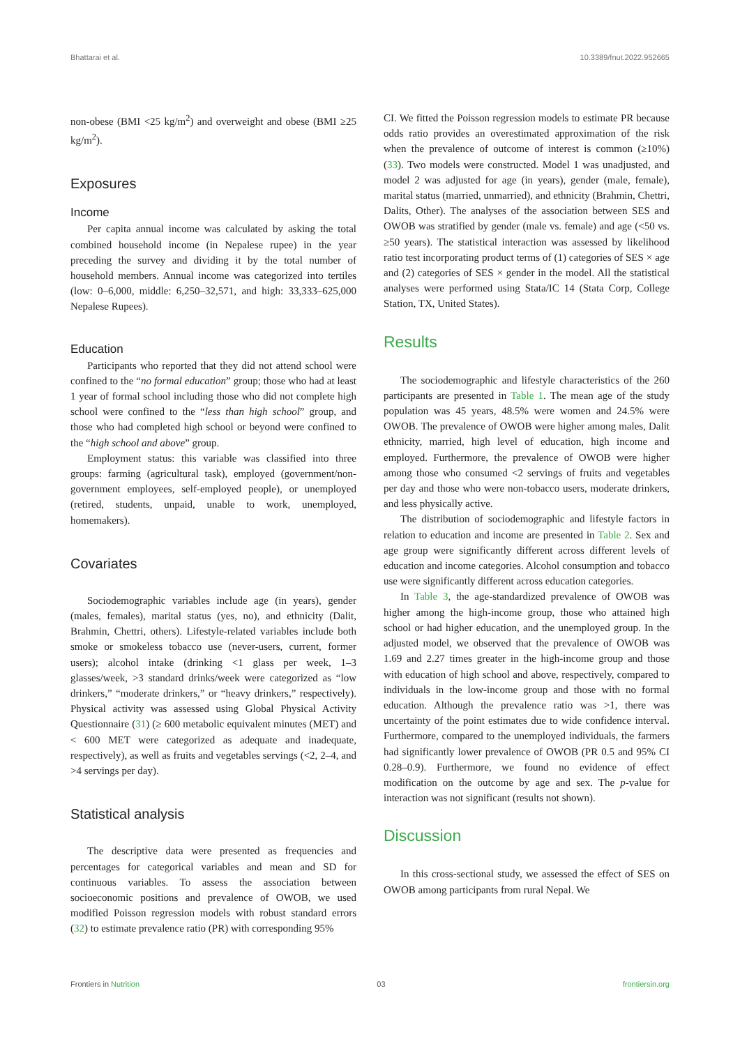Bhattarai et al. 10.3389/fnut.2022.952665
non-obese (BMI <25 kg/m<sup>2</sup>) and overweight and obese (BMI ≥25 kg/m<sup>2</sup>).
Exposures
Income
Per capita annual income was calculated by asking the total combined household income (in Nepalese rupee) in the year preceding the survey and dividing it by the total number of household members. Annual income was categorized into tertiles (low: 0–6,000, middle: 6,250–32,571, and high: 33,333–625,000 Nepalese Rupees).
Education
Participants who reported that they did not attend school were confined to the “no formal education” group; those who had at least 1 year of formal school including those who did not complete high school were confined to the “less than high school” group, and those who had completed high school or beyond were confined to the “high school and above” group.
Employment status: this variable was classified into three groups: farming (agricultural task), employed (government/non-government employees, self-employed people), or unemployed (retired, students, unpaid, unable to work, unemployed, homemakers).
Covariates
Sociodemographic variables include age (in years), gender (males, females), marital status (yes, no), and ethnicity (Dalit, Brahmin, Chettri, others). Lifestyle-related variables include both smoke or smokeless tobacco use (never-users, current, former users); alcohol intake (drinking <1 glass per week, 1–3 glasses/week, >3 standard drinks/week were categorized as “low drinkers,” “moderate drinkers,” or “heavy drinkers,” respectively). Physical activity was assessed using Global Physical Activity Questionnaire (31) (≥ 600 metabolic equivalent minutes (MET) and < 600 MET were categorized as adequate and inadequate, respectively), as well as fruits and vegetables servings (<2, 2–4, and >4 servings per day).
Statistical analysis
The descriptive data were presented as frequencies and percentages for categorical variables and mean and SD for continuous variables. To assess the association between socioeconomic positions and prevalence of OWOB, we used modified Poisson regression models with robust standard errors (32) to estimate prevalence ratio (PR) with corresponding 95%
CI. We fitted the Poisson regression models to estimate PR because odds ratio provides an overestimated approximation of the risk when the prevalence of outcome of interest is common (≥10%) (33). Two models were constructed. Model 1 was unadjusted, and model 2 was adjusted for age (in years), gender (male, female), marital status (married, unmarried), and ethnicity (Brahmin, Chettri, Dalits, Other). The analyses of the association between SES and OWOB was stratified by gender (male vs. female) and age (<50 vs. ≥50 years). The statistical interaction was assessed by likelihood ratio test incorporating product terms of (1) categories of SES × age and (2) categories of SES × gender in the model. All the statistical analyses were performed using Stata/IC 14 (Stata Corp, College Station, TX, United States).
Results
The sociodemographic and lifestyle characteristics of the 260 participants are presented in Table 1. The mean age of the study population was 45 years, 48.5% were women and 24.5% were OWOB. The prevalence of OWOB were higher among males, Dalit ethnicity, married, high level of education, high income and employed. Furthermore, the prevalence of OWOB were higher among those who consumed <2 servings of fruits and vegetables per day and those who were non-tobacco users, moderate drinkers, and less physically active.
The distribution of sociodemographic and lifestyle factors in relation to education and income are presented in Table 2. Sex and age group were significantly different across different levels of education and income categories. Alcohol consumption and tobacco use were significantly different across education categories.
In Table 3, the age-standardized prevalence of OWOB was higher among the high-income group, those who attained high school or had higher education, and the unemployed group. In the adjusted model, we observed that the prevalence of OWOB was 1.69 and 2.27 times greater in the high-income group and those with education of high school and above, respectively, compared to individuals in the low-income group and those with no formal education. Although the prevalence ratio was >1, there was uncertainty of the point estimates due to wide confidence interval. Furthermore, compared to the unemployed individuals, the farmers had significantly lower prevalence of OWOB (PR 0.5 and 95% CI 0.28–0.9). Furthermore, we found no evidence of effect modification on the outcome by age and sex. The p-value for interaction was not significant (results not shown).
Discussion
In this cross-sectional study, we assessed the effect of SES on OWOB among participants from rural Nepal. We
Frontiers in Nutrition 03 frontiersin.org